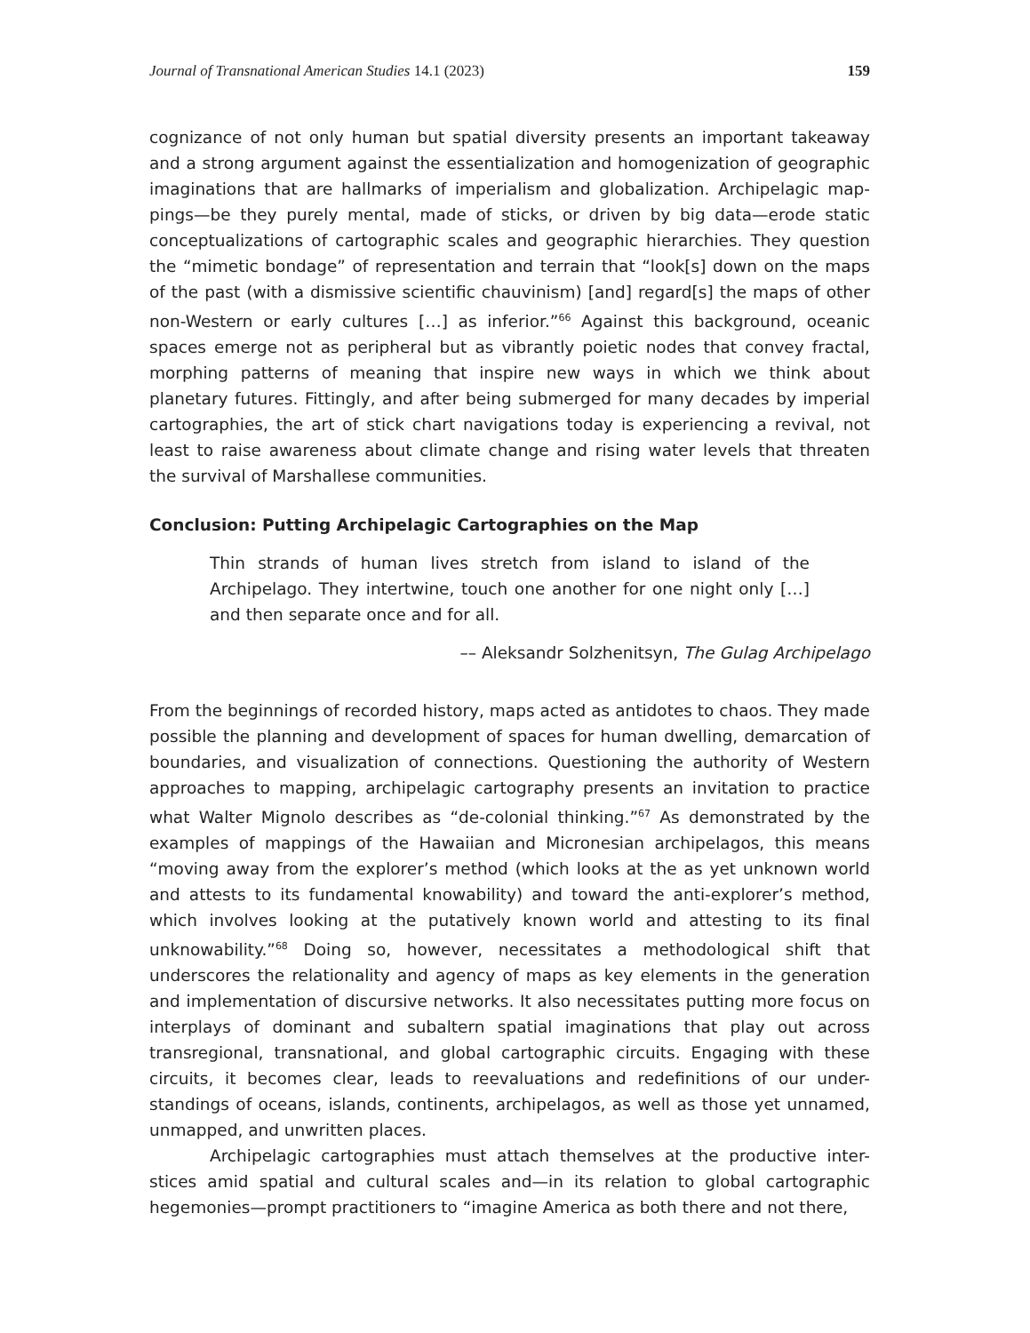Journal of Transnational American Studies 14.1 (2023) 159
cognizance of not only human but spatial diversity presents an important takeaway and a strong argument against the essentialization and homogenization of geographic imaginations that are hallmarks of imperialism and globalization. Archipelagic map-pings—be they purely mental, made of sticks, or driven by big data—erode static conceptualizations of cartographic scales and geographic hierarchies. They question the “mimetic bondage” of representation and terrain that “look[s] down on the maps of the past (with a dismissive scientific chauvinism) [and] regard[s] the maps of other non-Western or early cultures […] as inferior.”<sup>66</sup> Against this background, oceanic spaces emerge not as peripheral but as vibrantly poietic nodes that convey fractal, morphing patterns of meaning that inspire new ways in which we think about planetary futures. Fittingly, and after being submerged for many decades by imperial cartographies, the art of stick chart navigations today is experiencing a revival, not least to raise awareness about climate change and rising water levels that threaten the survival of Marshallese communities.
Conclusion: Putting Archipelagic Cartographies on the Map
Thin strands of human lives stretch from island to island of the Archipelago. They intertwine, touch one another for one night only […] and then separate once and for all.
–– Aleksandr Solzhenitsyn, The Gulag Archipelago
From the beginnings of recorded history, maps acted as antidotes to chaos. They made possible the planning and development of spaces for human dwelling, demarcation of boundaries, and visualization of connections. Questioning the authority of Western approaches to mapping, archipelagic cartography presents an invitation to practice what Walter Mignolo describes as “de-colonial thinking.”<sup>67</sup> As demonstrated by the examples of mappings of the Hawaiian and Micronesian archipelagos, this means “moving away from the explorer’s method (which looks at the as yet unknown world and attests to its fundamental knowability) and toward the anti-explorer’s method, which involves looking at the putatively known world and attesting to its final unknowability.”<sup>68</sup> Doing so, however, necessitates a methodological shift that underscores the relationality and agency of maps as key elements in the generation and implementation of discursive networks. It also necessitates putting more focus on interplays of dominant and subaltern spatial imaginations that play out across transregional, transnational, and global cartographic circuits. Engaging with these circuits, it becomes clear, leads to reevaluations and redefinitions of our under-standings of oceans, islands, continents, archipelagos, as well as those yet unnamed, unmapped, and unwritten places.
Archipelagic cartographies must attach themselves at the productive inter-stices amid spatial and cultural scales and—in its relation to global cartographic hegemonies—prompt practitioners to “imagine America as both there and not there,